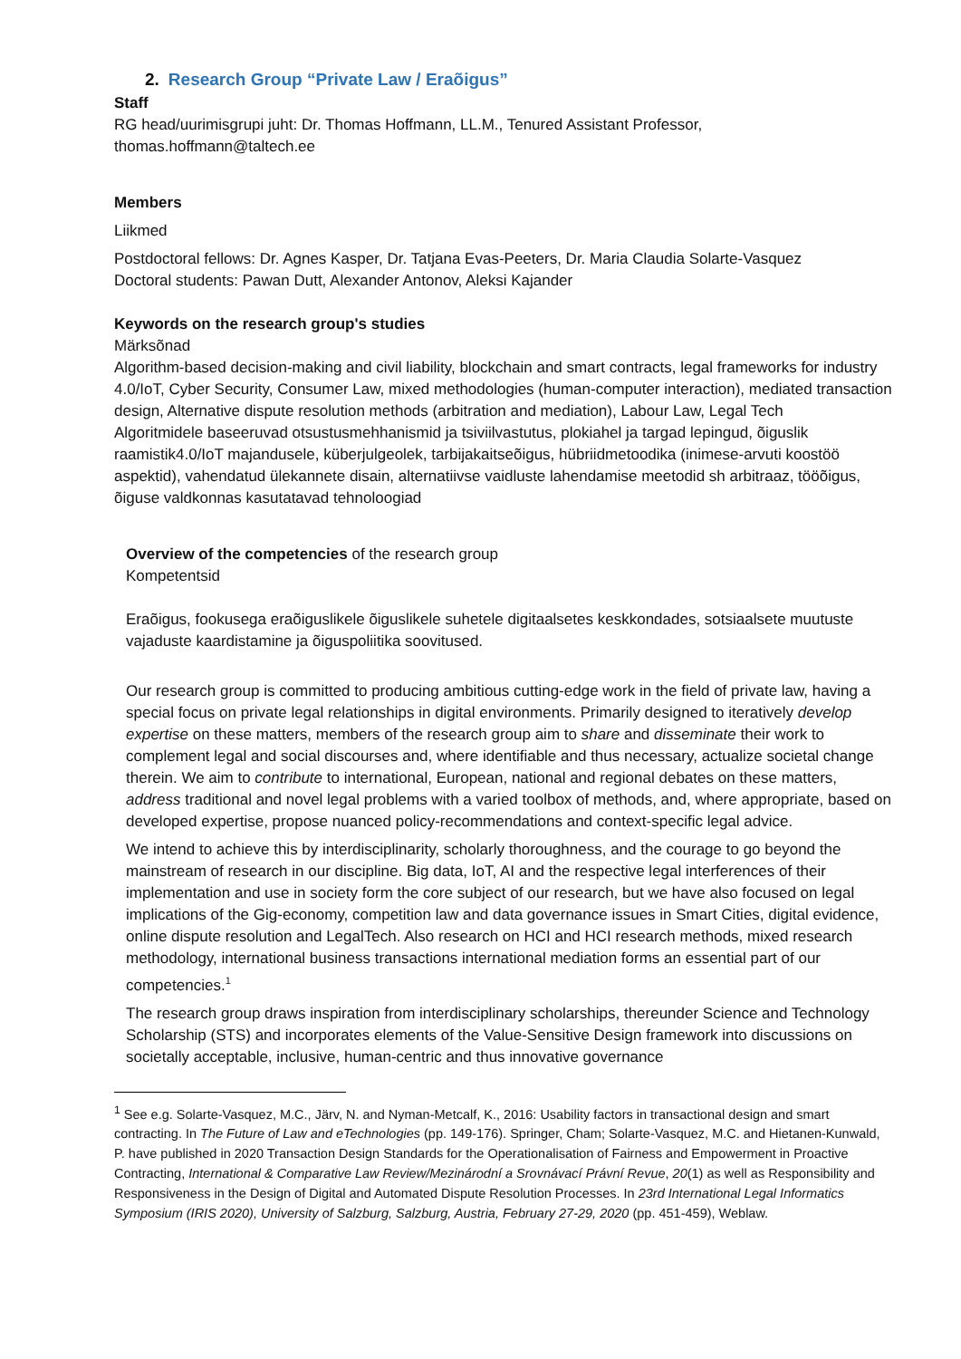2. Research Group “Private Law / Eraõigus”
Staff
RG head/uurimisgrupi juht: Dr. Thomas Hoffmann, LL.M., Tenured Assistant Professor, thomas.hoffmann@taltech.ee
Members
Liikmed
Postdoctoral fellows: Dr. Agnes Kasper, Dr. Tatjana Evas-Peeters, Dr. Maria Claudia Solarte-Vasquez
Doctoral students: Pawan Dutt, Alexander Antonov, Aleksi Kajander
Keywords on the research group's studies
Märksõnad
Algorithm-based decision-making and civil liability, blockchain and smart contracts, legal frameworks for industry 4.0/IoT, Cyber Security, Consumer Law, mixed methodologies (human-computer interaction), mediated transaction design, Alternative dispute resolution methods (arbitration and mediation), Labour Law, Legal Tech
Algoritmidele baseeruvad otsustusmehhanismid ja tsiviilvastutus, plokiahel ja targad lepingud, õiguslik raamistik4.0/IoT majandusele, küberjulgeolek, tarbijakaitseõigus, hübriidmetoodika (inimese-arvuti koostöö aspektid), vahendatud ülekannete disain, alternatiivse vaidluste lahendamise meetodid sh arbitraaz, tööõigus, õiguse valdkonnas kasutatavad tehnoloogiad
Overview of the competencies of the research group
Kompetentsid
Eraõigus, fookusega eraõiguslikele õiguslikele suhetele digitaalsetes keskkondades, sotsiaalsete muutuste vajaduste kaardistamine ja õiguspoliitika soovitused.
Our research group is committed to producing ambitious cutting-edge work in the field of private law, having a special focus on private legal relationships in digital environments. Primarily designed to iteratively develop expertise on these matters, members of the research group aim to share and disseminate their work to complement legal and social discourses and, where identifiable and thus necessary, actualize societal change therein. We aim to contribute to international, European, national and regional debates on these matters, address traditional and novel legal problems with a varied toolbox of methods, and, where appropriate, based on developed expertise, propose nuanced policy-recommendations and context-specific legal advice.
We intend to achieve this by interdisciplinarity, scholarly thoroughness, and the courage to go beyond the mainstream of research in our discipline. Big data, IoT, AI and the respective legal interferences of their implementation and use in society form the core subject of our research, but we have also focused on legal implications of the Gig-economy, competition law and data governance issues in Smart Cities, digital evidence, online dispute resolution and LegalTech. Also research on HCI and HCI research methods, mixed research methodology, international business transactions international mediation forms an essential part of our competencies.<sup>1</sup>
The research group draws inspiration from interdisciplinary scholarships, thereunder Science and Technology Scholarship (STS) and incorporates elements of the Value-Sensitive Design framework into discussions on societally acceptable, inclusive, human-centric and thus innovative governance
<sup>1</sup> See e.g. Solarte-Vasquez, M.C., Järv, N. and Nyman-Metcalf, K., 2016: Usability factors in transactional design and smart contracting. In The Future of Law and eTechnologies (pp. 149-176). Springer, Cham; Solarte-Vasquez, M.C. and Hietanen-Kunwald, P. have published in 2020 Transaction Design Standards for the Operationalisation of Fairness and Empowerment in Proactive Contracting, International & Comparative Law Review/Mezinárodní a Srovnávací Právní Revue, 20(1) as well as Responsibility and Responsiveness in the Design of Digital and Automated Dispute Resolution Processes. In 23rd International Legal Informatics Symposium (IRIS 2020), University of Salzburg, Salzburg, Austria, February 27-29, 2020 (pp. 451-459), Weblaw.